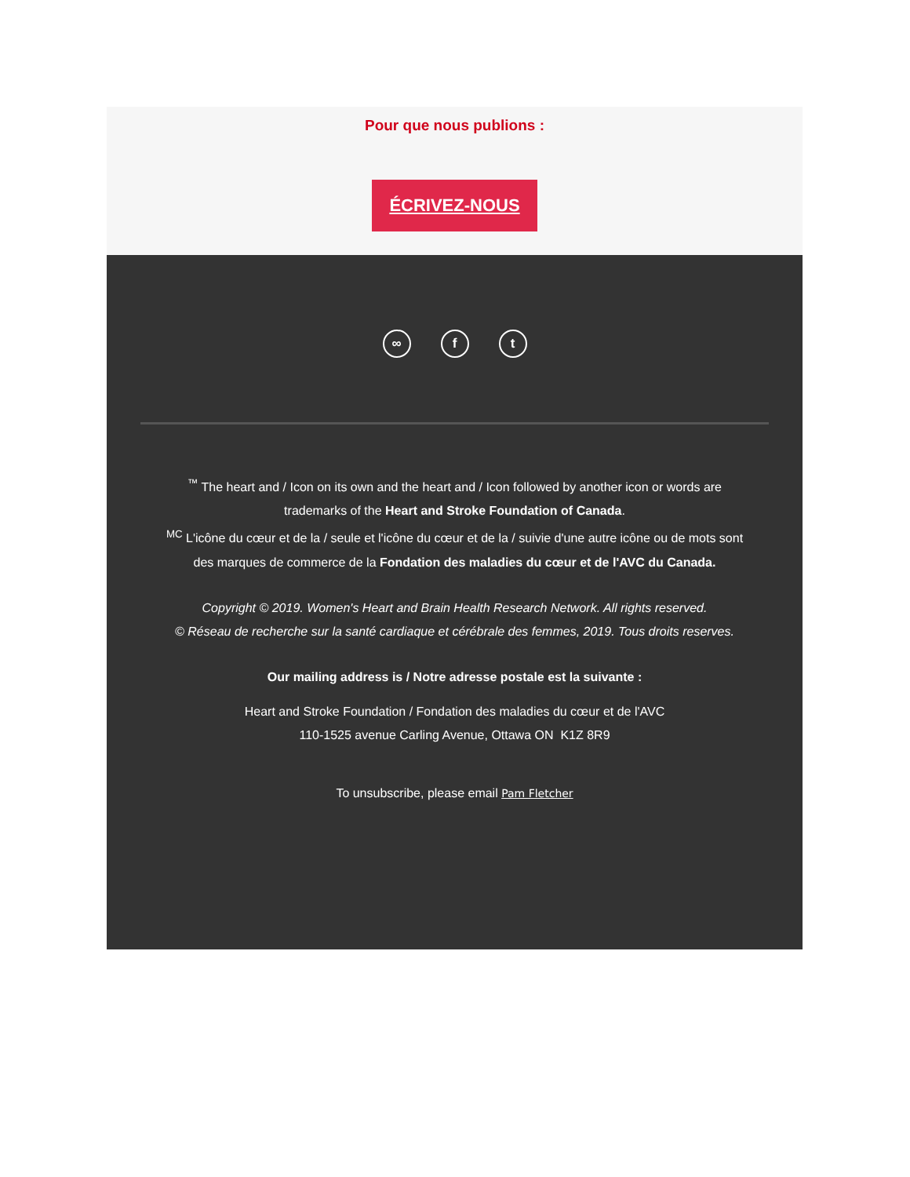Pour que nous publions :
ÉCRIVEZ-NOUS
∞ f t
<sup>™</sup> The heart and / Icon on its own and the heart and / Icon followed by another icon or words are
trademarks of the Heart and Stroke Foundation of Canada.
<sup>MC</sup> L'icône du cœur et de la / seule et l'icône du cœur et de la / suivie d'une autre icône ou de mots sont
des marques de commerce de la Fondation des maladies du cœur et de l'AVC du Canada.
Copyright © 2019. Women's Heart and Brain Health Research Network. All rights reserved.
© Réseau de recherche sur la santé cardiaque et cérébrale des femmes, 2019. Tous droits reserves.
Our mailing address is / Notre adresse postale est la suivante :
Heart and Stroke Foundation / Fondation des maladies du cœur et de l'AVC
110-1525 avenue Carling Avenue, Ottawa ON K1Z 8R9
To unsubscribe, please email Pam Fletcher